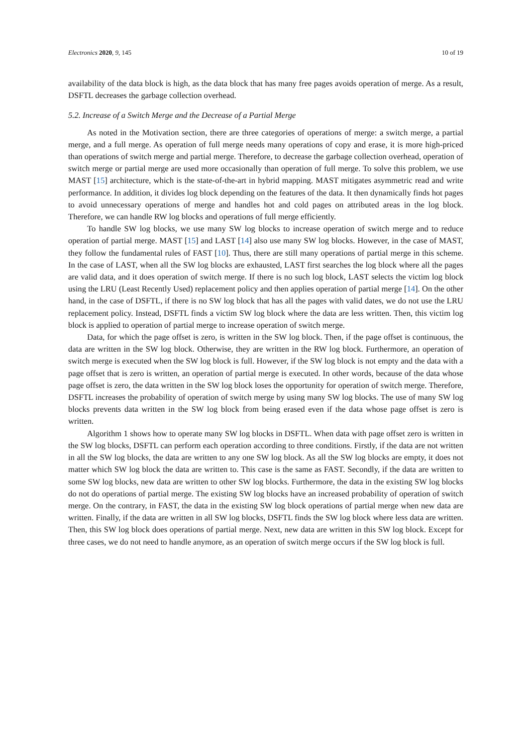Electronics 2020, 9, 145 10 of 19
availability of the data block is high, as the data block that has many free pages avoids operation of merge. As a result, DSFTL decreases the garbage collection overhead.
5.2. Increase of a Switch Merge and the Decrease of a Partial Merge
As noted in the Motivation section, there are three categories of operations of merge: a switch merge, a partial merge, and a full merge. As operation of full merge needs many operations of copy and erase, it is more high-priced than operations of switch merge and partial merge. Therefore, to decrease the garbage collection overhead, operation of switch merge or partial merge are used more occasionally than operation of full merge. To solve this problem, we use MAST [15] architecture, which is the state-of-the-art in hybrid mapping. MAST mitigates asymmetric read and write performance. In addition, it divides log block depending on the features of the data. It then dynamically finds hot pages to avoid unnecessary operations of merge and handles hot and cold pages on attributed areas in the log block. Therefore, we can handle RW log blocks and operations of full merge efficiently.
To handle SW log blocks, we use many SW log blocks to increase operation of switch merge and to reduce operation of partial merge. MAST [15] and LAST [14] also use many SW log blocks. However, in the case of MAST, they follow the fundamental rules of FAST [10]. Thus, there are still many operations of partial merge in this scheme. In the case of LAST, when all the SW log blocks are exhausted, LAST first searches the log block where all the pages are valid data, and it does operation of switch merge. If there is no such log block, LAST selects the victim log block using the LRU (Least Recently Used) replacement policy and then applies operation of partial merge [14]. On the other hand, in the case of DSFTL, if there is no SW log block that has all the pages with valid dates, we do not use the LRU replacement policy. Instead, DSFTL finds a victim SW log block where the data are less written. Then, this victim log block is applied to operation of partial merge to increase operation of switch merge.
Data, for which the page offset is zero, is written in the SW log block. Then, if the page offset is continuous, the data are written in the SW log block. Otherwise, they are written in the RW log block. Furthermore, an operation of switch merge is executed when the SW log block is full. However, if the SW log block is not empty and the data with a page offset that is zero is written, an operation of partial merge is executed. In other words, because of the data whose page offset is zero, the data written in the SW log block loses the opportunity for operation of switch merge. Therefore, DSFTL increases the probability of operation of switch merge by using many SW log blocks. The use of many SW log blocks prevents data written in the SW log block from being erased even if the data whose page offset is zero is written.
Algorithm 1 shows how to operate many SW log blocks in DSFTL. When data with page offset zero is written in the SW log blocks, DSFTL can perform each operation according to three conditions. Firstly, if the data are not written in all the SW log blocks, the data are written to any one SW log block. As all the SW log blocks are empty, it does not matter which SW log block the data are written to. This case is the same as FAST. Secondly, if the data are written to some SW log blocks, new data are written to other SW log blocks. Furthermore, the data in the existing SW log blocks do not do operations of partial merge. The existing SW log blocks have an increased probability of operation of switch merge. On the contrary, in FAST, the data in the existing SW log block operations of partial merge when new data are written. Finally, if the data are written in all SW log blocks, DSFTL finds the SW log block where less data are written. Then, this SW log block does operations of partial merge. Next, new data are written in this SW log block. Except for three cases, we do not need to handle anymore, as an operation of switch merge occurs if the SW log block is full.